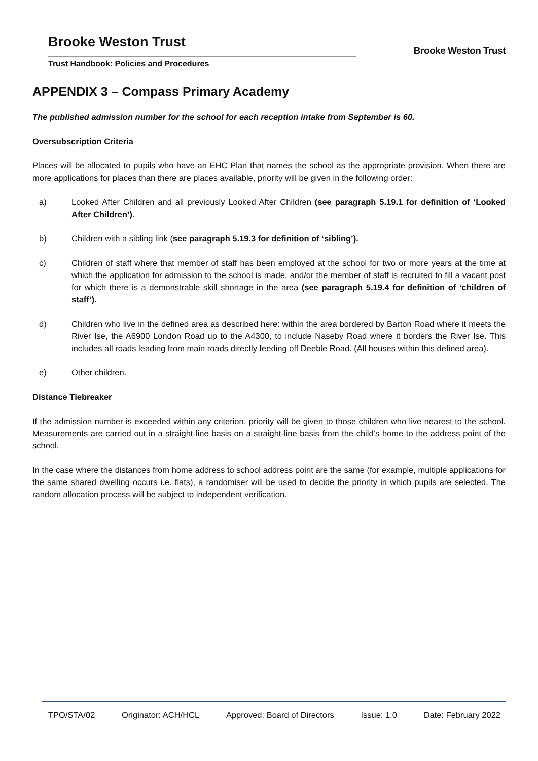Brooke Weston Trust
Brooke Weston Trust
Trust Handbook: Policies and Procedures
APPENDIX 3 – Compass Primary Academy
The published admission number for the school for each reception intake from September is 60.
Oversubscription Criteria
Places will be allocated to pupils who have an EHC Plan that names the school as the appropriate provision. When there are more applications for places than there are places available, priority will be given in the following order:
a) Looked After Children and all previously Looked After Children (see paragraph 5.19.1 for definition of ‘Looked After Children’).
b) Children with a sibling link (see paragraph 5.19.3 for definition of ‘sibling’).
c) Children of staff where that member of staff has been employed at the school for two or more years at the time at which the application for admission to the school is made, and/or the member of staff is recruited to fill a vacant post for which there is a demonstrable skill shortage in the area (see paragraph 5.19.4 for definition of ‘children of staff’).
d) Children who live in the defined area as described here: within the area bordered by Barton Road where it meets the River Ise, the A6900 London Road up to the A4300, to include Naseby Road where it borders the River Ise. This includes all roads leading from main roads directly feeding off Deeble Road. (All houses within this defined area).
e) Other children.
Distance Tiebreaker
If the admission number is exceeded within any criterion, priority will be given to those children who live nearest to the school. Measurements are carried out in a straight-line basis on a straight-line basis from the child’s home to the address point of the school.
In the case where the distances from home address to school address point are the same (for example, multiple applications for the same shared dwelling occurs i.e. flats), a randomiser will be used to decide the priority in which pupils are selected. The random allocation process will be subject to independent verification.
TPO/STA/02 Originator: ACH/HCL Approved: Board of Directors Issue: 1.0 Date: February 2022